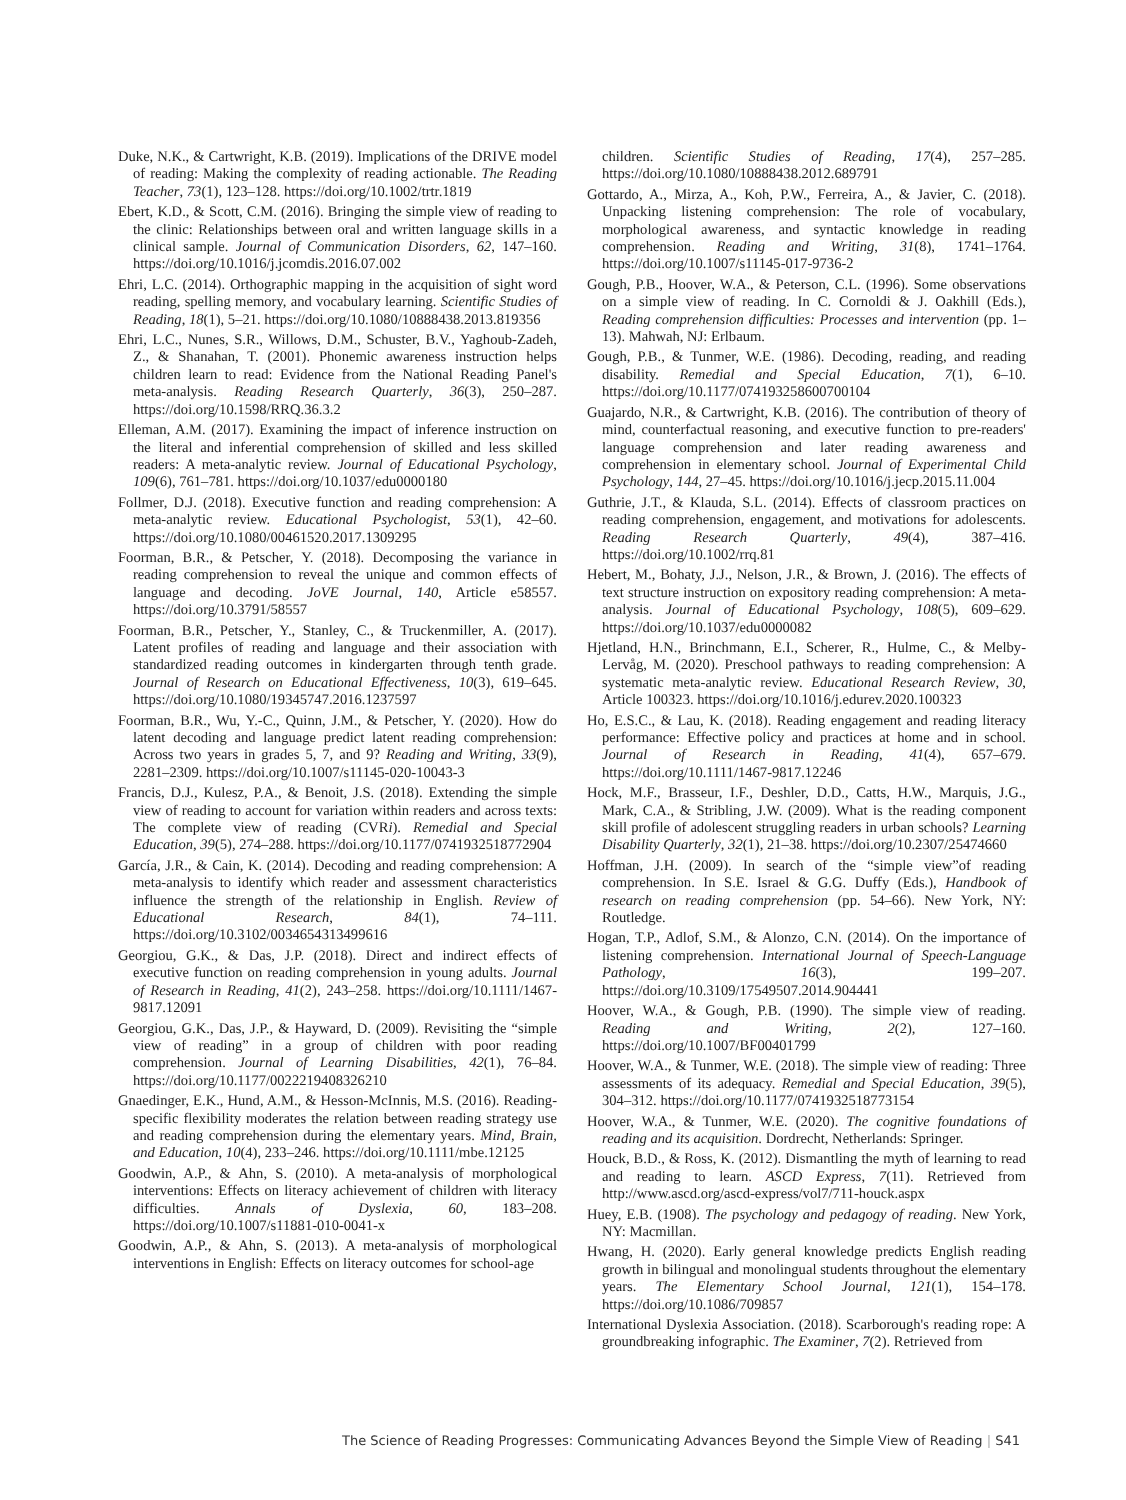Duke, N.K., & Cartwright, K.B. (2019). Implications of the DRIVE model of reading: Making the complexity of reading actionable. The Reading Teacher, 73(1), 123–128. https://doi.org/10.1002/trtr.1819
Ebert, K.D., & Scott, C.M. (2016). Bringing the simple view of reading to the clinic: Relationships between oral and written language skills in a clinical sample. Journal of Communication Disorders, 62, 147–160. https://doi.org/10.1016/j.jcomdis.2016.07.002
Ehri, L.C. (2014). Orthographic mapping in the acquisition of sight word reading, spelling memory, and vocabulary learning. Scientific Studies of Reading, 18(1), 5–21. https://doi.org/10.1080/10888438.2013.819356
Ehri, L.C., Nunes, S.R., Willows, D.M., Schuster, B.V., Yaghoub-Zadeh, Z., & Shanahan, T. (2001). Phonemic awareness instruction helps children learn to read: Evidence from the National Reading Panel's meta-analysis. Reading Research Quarterly, 36(3), 250–287. https://doi.org/10.1598/RRQ.36.3.2
Elleman, A.M. (2017). Examining the impact of inference instruction on the literal and inferential comprehension of skilled and less skilled readers: A meta-analytic review. Journal of Educational Psychology, 109(6), 761–781. https://doi.org/10.1037/edu0000180
Follmer, D.J. (2018). Executive function and reading comprehension: A meta-analytic review. Educational Psychologist, 53(1), 42–60. https://doi.org/10.1080/00461520.2017.1309295
Foorman, B.R., & Petscher, Y. (2018). Decomposing the variance in reading comprehension to reveal the unique and common effects of language and decoding. JoVE Journal, 140, Article e58557. https://doi.org/10.3791/58557
Foorman, B.R., Petscher, Y., Stanley, C., & Truckenmiller, A. (2017). Latent profiles of reading and language and their association with standardized reading outcomes in kindergarten through tenth grade. Journal of Research on Educational Effectiveness, 10(3), 619–645. https://doi.org/10.1080/19345747.2016.1237597
Foorman, B.R., Wu, Y.-C., Quinn, J.M., & Petscher, Y. (2020). How do latent decoding and language predict latent reading comprehension: Across two years in grades 5, 7, and 9? Reading and Writing, 33(9), 2281–2309. https://doi.org/10.1007/s11145-020-10043-3
Francis, D.J., Kulesz, P.A., & Benoit, J.S. (2018). Extending the simple view of reading to account for variation within readers and across texts: The complete view of reading (CVRi). Remedial and Special Education, 39(5), 274–288. https://doi.org/10.1177/0741932518772904
García, J.R., & Cain, K. (2014). Decoding and reading comprehension: A meta-analysis to identify which reader and assessment characteristics influence the strength of the relationship in English. Review of Educational Research, 84(1), 74–111. https://doi.org/10.3102/0034654313499616
Georgiou, G.K., & Das, J.P. (2018). Direct and indirect effects of executive function on reading comprehension in young adults. Journal of Research in Reading, 41(2), 243–258. https://doi.org/10.1111/1467-9817.12091
Georgiou, G.K., Das, J.P., & Hayward, D. (2009). Revisiting the “simple view of reading” in a group of children with poor reading comprehension. Journal of Learning Disabilities, 42(1), 76–84. https://doi.org/10.1177/0022219408326210
Gnaedinger, E.K., Hund, A.M., & Hesson-McInnis, M.S. (2016). Reading-specific flexibility moderates the relation between reading strategy use and reading comprehension during the elementary years. Mind, Brain, and Education, 10(4), 233–246. https://doi.org/10.1111/mbe.12125
Goodwin, A.P., & Ahn, S. (2010). A meta-analysis of morphological interventions: Effects on literacy achievement of children with literacy difficulties. Annals of Dyslexia, 60, 183–208. https://doi.org/10.1007/s11881-010-0041-x
Goodwin, A.P., & Ahn, S. (2013). A meta-analysis of morphological interventions in English: Effects on literacy outcomes for school-age
children. Scientific Studies of Reading, 17(4), 257–285. https://doi.org/10.1080/10888438.2012.689791
Gottardo, A., Mirza, A., Koh, P.W., Ferreira, A., & Javier, C. (2018). Unpacking listening comprehension: The role of vocabulary, morphological awareness, and syntactic knowledge in reading comprehension. Reading and Writing, 31(8), 1741–1764. https://doi.org/10.1007/s11145-017-9736-2
Gough, P.B., Hoover, W.A., & Peterson, C.L. (1996). Some observations on a simple view of reading. In C. Cornoldi & J. Oakhill (Eds.), Reading comprehension difficulties: Processes and intervention (pp. 1–13). Mahwah, NJ: Erlbaum.
Gough, P.B., & Tunmer, W.E. (1986). Decoding, reading, and reading disability. Remedial and Special Education, 7(1), 6–10. https://doi.org/10.1177/074193258600700104
Guajardo, N.R., & Cartwright, K.B. (2016). The contribution of theory of mind, counterfactual reasoning, and executive function to pre-readers' language comprehension and later reading awareness and comprehension in elementary school. Journal of Experimental Child Psychology, 144, 27–45. https://doi.org/10.1016/j.jecp.2015.11.004
Guthrie, J.T., & Klauda, S.L. (2014). Effects of classroom practices on reading comprehension, engagement, and motivations for adolescents. Reading Research Quarterly, 49(4), 387–416. https://doi.org/10.1002/rrq.81
Hebert, M., Bohaty, J.J., Nelson, J.R., & Brown, J. (2016). The effects of text structure instruction on expository reading comprehension: A meta-analysis. Journal of Educational Psychology, 108(5), 609–629. https://doi.org/10.1037/edu0000082
Hjetland, H.N., Brinchmann, E.I., Scherer, R., Hulme, C., & Melby-Lervåg, M. (2020). Preschool pathways to reading comprehension: A systematic meta-analytic review. Educational Research Review, 30, Article 100323. https://doi.org/10.1016/j.edurev.2020.100323
Ho, E.S.C., & Lau, K. (2018). Reading engagement and reading literacy performance: Effective policy and practices at home and in school. Journal of Research in Reading, 41(4), 657–679. https://doi.org/10.1111/1467-9817.12246
Hock, M.F., Brasseur, I.F., Deshler, D.D., Catts, H.W., Marquis, J.G., Mark, C.A., & Stribling, J.W. (2009). What is the reading component skill profile of adolescent struggling readers in urban schools? Learning Disability Quarterly, 32(1), 21–38. https://doi.org/10.2307/25474660
Hoffman, J.H. (2009). In search of the “simple view”of reading comprehension. In S.E. Israel & G.G. Duffy (Eds.), Handbook of research on reading comprehension (pp. 54–66). New York, NY: Routledge.
Hogan, T.P., Adlof, S.M., & Alonzo, C.N. (2014). On the importance of listening comprehension. International Journal of Speech-Language Pathology, 16(3), 199–207. https://doi.org/10.3109/17549507.2014.904441
Hoover, W.A., & Gough, P.B. (1990). The simple view of reading. Reading and Writing, 2(2), 127–160. https://doi.org/10.1007/BF00401799
Hoover, W.A., & Tunmer, W.E. (2018). The simple view of reading: Three assessments of its adequacy. Remedial and Special Education, 39(5), 304–312. https://doi.org/10.1177/0741932518773154
Hoover, W.A., & Tunmer, W.E. (2020). The cognitive foundations of reading and its acquisition. Dordrecht, Netherlands: Springer.
Houck, B.D., & Ross, K. (2012). Dismantling the myth of learning to read and reading to learn. ASCD Express, 7(11). Retrieved from http://www.ascd.org/ascd-express/vol7/711-houck.aspx
Huey, E.B. (1908). The psychology and pedagogy of reading. New York, NY: Macmillan.
Hwang, H. (2020). Early general knowledge predicts English reading growth in bilingual and monolingual students throughout the elementary years. The Elementary School Journal, 121(1), 154–178. https://doi.org/10.1086/709857
International Dyslexia Association. (2018). Scarborough's reading rope: A groundbreaking infographic. The Examiner, 7(2). Retrieved from
The Science of Reading Progresses: Communicating Advances Beyond the Simple View of Reading | S41